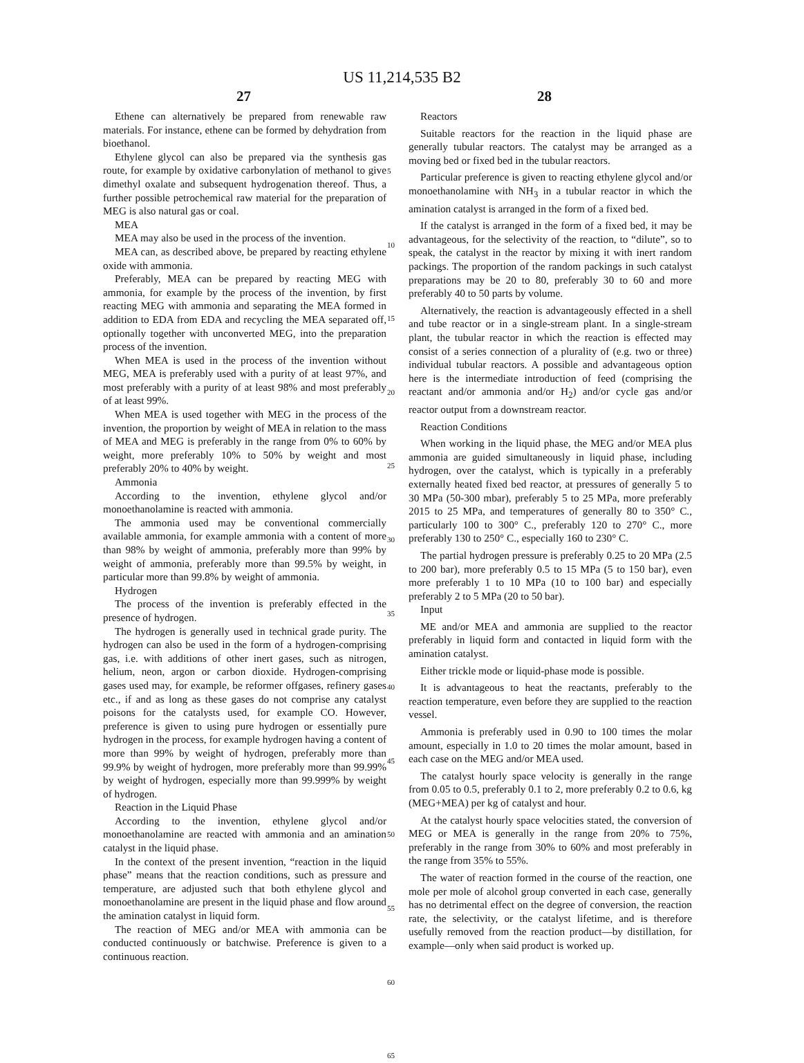US 11,214,535 B2
27 28
Ethene can alternatively be prepared from renewable raw materials. For instance, ethene can be formed by dehydration from bioethanol.
Ethylene glycol can also be prepared via the synthesis gas route, for example by oxidative carbonylation of methanol to give dimethyl oxalate and subsequent hydrogenation thereof. Thus, a further possible petrochemical raw material for the preparation of MEG is also natural gas or coal.
MEA
MEA may also be used in the process of the invention.
MEA can, as described above, be prepared by reacting ethylene oxide with ammonia.
Preferably, MEA can be prepared by reacting MEG with ammonia, for example by the process of the invention, by first reacting MEG with ammonia and separating the MEA formed in addition to EDA from EDA and recycling the MEA separated off, optionally together with unconverted MEG, into the preparation process of the invention.
When MEA is used in the process of the invention without MEG, MEA is preferably used with a purity of at least 97%, and most preferably with a purity of at least 98% and most preferably of at least 99%.
When MEA is used together with MEG in the process of the invention, the proportion by weight of MEA in relation to the mass of MEA and MEG is preferably in the range from 0% to 60% by weight, more preferably 10% to 50% by weight and most preferably 20% to 40% by weight.
Ammonia
According to the invention, ethylene glycol and/or monoethanolamine is reacted with ammonia.
The ammonia used may be conventional commercially available ammonia, for example ammonia with a content of more than 98% by weight of ammonia, preferably more than 99% by weight of ammonia, preferably more than 99.5% by weight, in particular more than 99.8% by weight of ammonia.
Hydrogen
The process of the invention is preferably effected in the presence of hydrogen.
The hydrogen is generally used in technical grade purity. The hydrogen can also be used in the form of a hydrogen-comprising gas, i.e. with additions of other inert gases, such as nitrogen, helium, neon, argon or carbon dioxide. Hydrogen-comprising gases used may, for example, be reformer offgases, refinery gases etc., if and as long as these gases do not comprise any catalyst poisons for the catalysts used, for example CO. However, preference is given to using pure hydrogen or essentially pure hydrogen in the process, for example hydrogen having a content of more than 99% by weight of hydrogen, preferably more than 99.9% by weight of hydrogen, more preferably more than 99.99% by weight of hydrogen, especially more than 99.999% by weight of hydrogen.
Reaction in the Liquid Phase
According to the invention, ethylene glycol and/or monoethanolamine are reacted with ammonia and an amination catalyst in the liquid phase.
In the context of the present invention, “reaction in the liquid phase” means that the reaction conditions, such as pressure and temperature, are adjusted such that both ethylene glycol and monoethanolamine are present in the liquid phase and flow around the amination catalyst in liquid form.
The reaction of MEG and/or MEA with ammonia can be conducted continuously or batchwise. Preference is given to a continuous reaction.
5
10
15
20
25
30
35
40
45
50
55
60
65
Reactors
Suitable reactors for the reaction in the liquid phase are generally tubular reactors. The catalyst may be arranged as a moving bed or fixed bed in the tubular reactors.
Particular preference is given to reacting ethylene glycol and/or monoethanolamine with NH<sub>3</sub> in a tubular reactor in which the amination catalyst is arranged in the form of a fixed bed.
If the catalyst is arranged in the form of a fixed bed, it may be advantageous, for the selectivity of the reaction, to “dilute”, so to speak, the catalyst in the reactor by mixing it with inert random packings. The proportion of the random packings in such catalyst preparations may be 20 to 80, preferably 30 to 60 and more preferably 40 to 50 parts by volume.
Alternatively, the reaction is advantageously effected in a shell and tube reactor or in a single-stream plant. In a single-stream plant, the tubular reactor in which the reaction is effected may consist of a series connection of a plurality of (e.g. two or three) individual tubular reactors. A possible and advantageous option here is the intermediate introduction of feed (comprising the reactant and/or ammonia and/or H<sub>2</sub>) and/or cycle gas and/or reactor output from a downstream reactor.
Reaction Conditions
When working in the liquid phase, the MEG and/or MEA plus ammonia are guided simultaneously in liquid phase, including hydrogen, over the catalyst, which is typically in a preferably externally heated fixed bed reactor, at pressures of generally 5 to 30 MPa (50-300 mbar), preferably 5 to 25 MPa, more preferably 2015 to 25 MPa, and temperatures of generally 80 to 350° C., particularly 100 to 300° C., preferably 120 to 270° C., more preferably 130 to 250° C., especially 160 to 230° C.
The partial hydrogen pressure is preferably 0.25 to 20 MPa (2.5 to 200 bar), more preferably 0.5 to 15 MPa (5 to 150 bar), even more preferably 1 to 10 MPa (10 to 100 bar) and especially preferably 2 to 5 MPa (20 to 50 bar).
Input
ME and/or MEA and ammonia are supplied to the reactor preferably in liquid form and contacted in liquid form with the amination catalyst.
Either trickle mode or liquid-phase mode is possible.
It is advantageous to heat the reactants, preferably to the reaction temperature, even before they are supplied to the reaction vessel.
Ammonia is preferably used in 0.90 to 100 times the molar amount, especially in 1.0 to 20 times the molar amount, based in each case on the MEG and/or MEA used.
The catalyst hourly space velocity is generally in the range from 0.05 to 0.5, preferably 0.1 to 2, more preferably 0.2 to 0.6, kg (MEG+MEA) per kg of catalyst and hour.
At the catalyst hourly space velocities stated, the conversion of MEG or MEA is generally in the range from 20% to 75%, preferably in the range from 30% to 60% and most preferably in the range from 35% to 55%.
The water of reaction formed in the course of the reaction, one mole per mole of alcohol group converted in each case, generally has no detrimental effect on the degree of conversion, the reaction rate, the selectivity, or the catalyst lifetime, and is therefore usefully removed from the reaction product—by distillation, for example—only when said product is worked up.